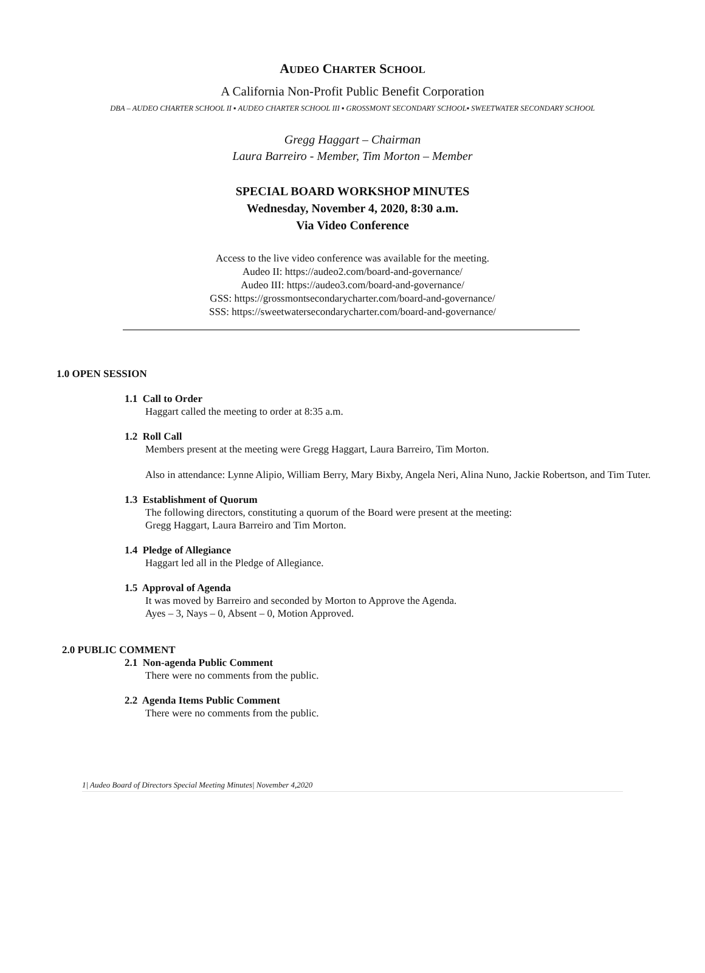AUDEO CHARTER SCHOOL
A California Non-Profit Public Benefit Corporation
DBA – AUDEO CHARTER SCHOOL II ▪ AUDEO CHARTER SCHOOL III ▪ GROSSMONT SECONDARY SCHOOL▪ SWEETWATER SECONDARY SCHOOL
Gregg Haggart – Chairman
Laura Barreiro - Member, Tim Morton – Member
SPECIAL BOARD WORKSHOP MINUTES
Wednesday, November 4, 2020, 8:30 a.m.
Via Video Conference
Access to the live video conference was available for the meeting.
Audeo II: https://audeo2.com/board-and-governance/
Audeo III: https://audeo3.com/board-and-governance/
GSS: https://grossmontsecondarycharter.com/board-and-governance/
SSS: https://sweetwatersecondarycharter.com/board-and-governance/
1.0 OPEN SESSION
1.1 Call to Order
Haggart called the meeting to order at 8:35 a.m.
1.2 Roll Call
Members present at the meeting were Gregg Haggart, Laura Barreiro, Tim Morton.
Also in attendance: Lynne Alipio, William Berry, Mary Bixby, Angela Neri, Alina Nuno, Jackie Robertson, and Tim Tuter.
1.3 Establishment of Quorum
The following directors, constituting a quorum of the Board were present at the meeting:
Gregg Haggart, Laura Barreiro and Tim Morton.
1.4 Pledge of Allegiance
Haggart led all in the Pledge of Allegiance.
1.5 Approval of Agenda
It was moved by Barreiro and seconded by Morton to Approve the Agenda.
Ayes – 3, Nays – 0, Absent – 0, Motion Approved.
2.0 PUBLIC COMMENT
2.1 Non-agenda Public Comment
There were no comments from the public.
2.2 Agenda Items Public Comment
There were no comments from the public.
1| Audeo Board of Directors Special Meeting Minutes| November 4,2020